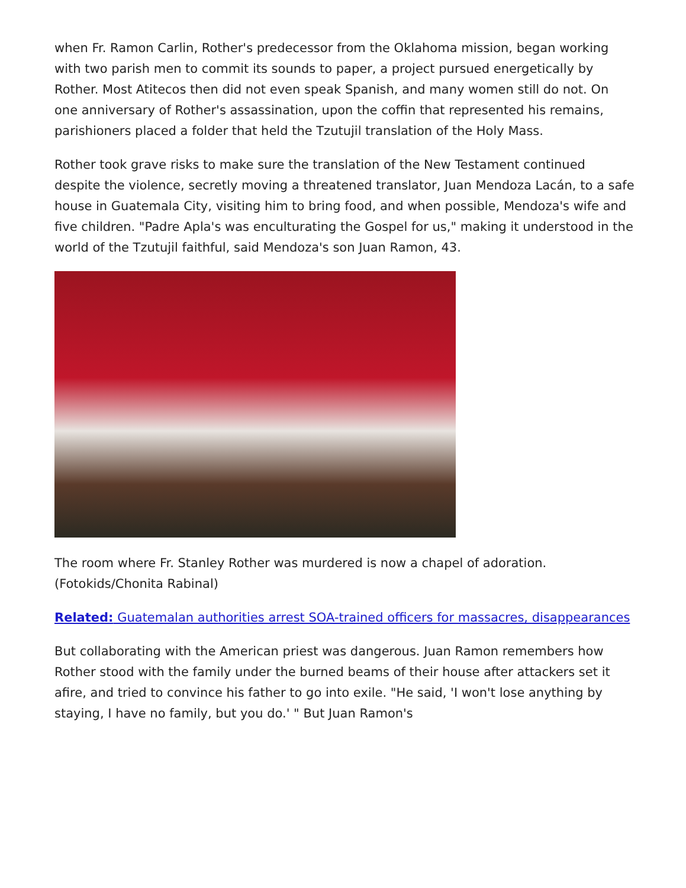when Fr. Ramon Carlin, Rother's predecessor from the Oklahoma mission, began working with two parish men to commit its sounds to paper, a project pursued energetically by Rother. Most Atitecos then did not even speak Spanish, and many women still do not. On one anniversary of Rother's assassination, upon the coffin that represented his remains, parishioners placed a folder that held the Tzutujil translation of the Holy Mass.
Rother took grave risks to make sure the translation of the New Testament continued despite the violence, secretly moving a threatened translator, Juan Mendoza Lacán, to a safe house in Guatemala City, visiting him to bring food, and when possible, Mendoza's wife and five children. "Padre Apla's was enculturating the Gospel for us," making it understood in the world of the Tzutujil faithful, said Mendoza's son Juan Ramon, 43.
The room where Fr. Stanley Rother was murdered is now a chapel of adoration. (Fotokids/Chonita Rabinal)
Related: Guatemalan authorities arrest SOA-trained officers for massacres, disappearances
But collaborating with the American priest was dangerous. Juan Ramon remembers how Rother stood with the family under the burned beams of their house after attackers set it afire, and tried to convince his father to go into exile. "He said, 'I won't lose anything by staying, I have no family, but you do.' " But Juan Ramon's